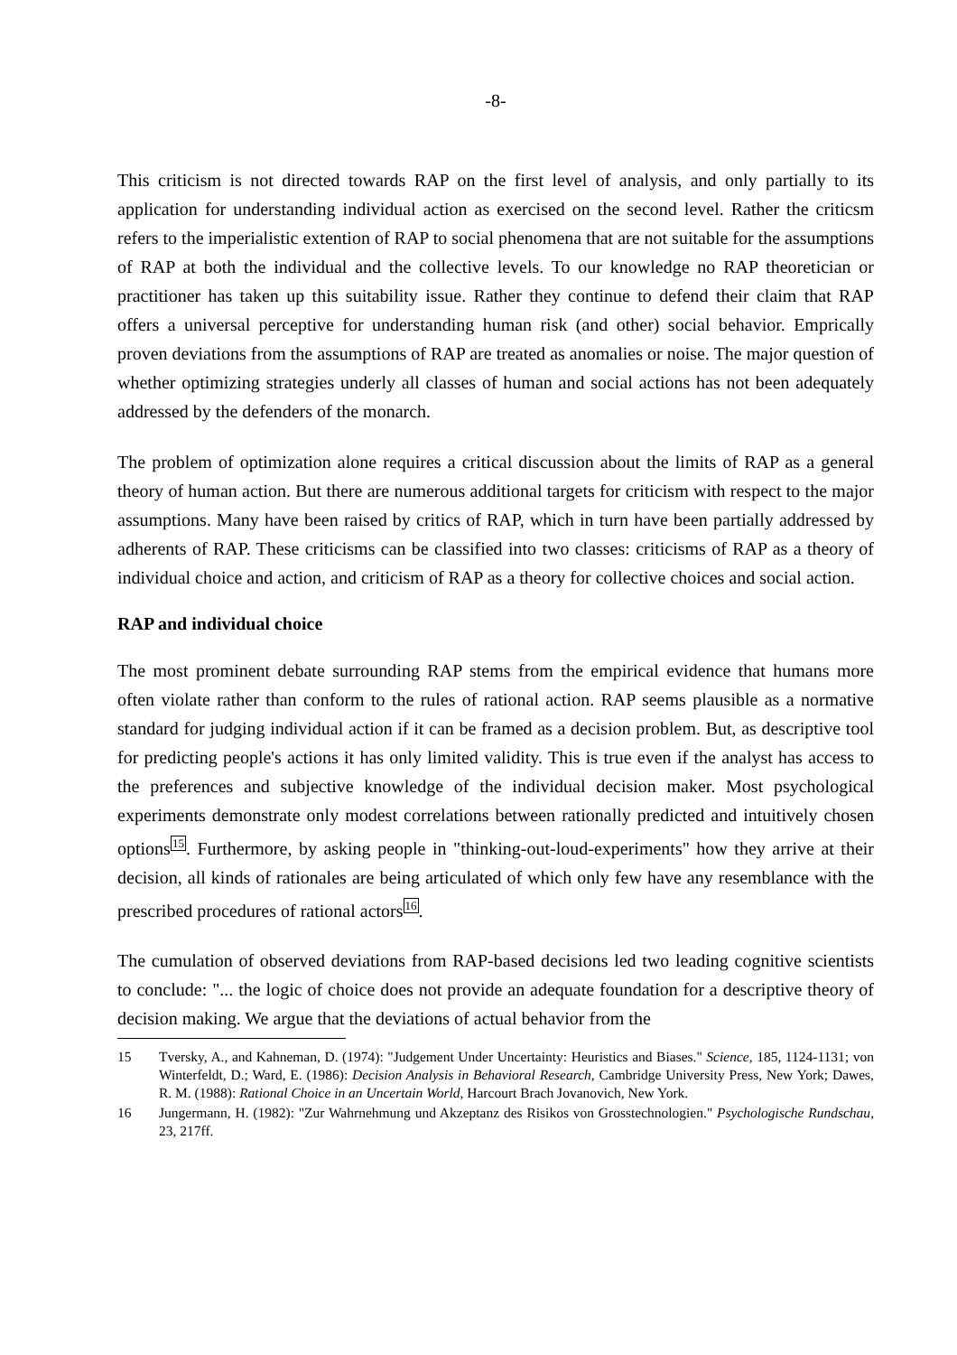-8-
This criticism is not directed towards RAP on the first level of analysis, and only partially to its application for understanding individual action as exercised on the second level. Rather the criticsm refers to the imperialistic extention of RAP to social phenomena that are not suitable for the assumptions of RAP at both the individual and the collective levels. To our knowledge no RAP theoretician or practitioner has taken up this suitability issue. Rather they continue to defend their claim that RAP offers a universal perceptive for understanding human risk (and other) social behavior. Emprically proven deviations from the assumptions of RAP are treated as anomalies or noise. The major question of whether optimizing strategies underly all classes of human and social actions has not been adequately addressed by the defenders of the monarch.
The problem of optimization alone requires a critical discussion about the limits of RAP as a general theory of human action. But there are numerous additional targets for criticism with respect to the major assumptions. Many have been raised by critics of RAP, which in turn have been partially addressed by adherents of RAP. These criticisms can be classified into two classes: criticisms of RAP as a theory of individual choice and action, and criticism of RAP as a theory for collective choices and social action.
RAP and individual choice
The most prominent debate surrounding RAP stems from the empirical evidence that humans more often violate rather than conform to the rules of rational action. RAP seems plausible as a normative standard for judging individual action if it can be framed as a decision problem. But, as descriptive tool for predicting people's actions it has only limited validity. This is true even if the analyst has access to the preferences and subjective knowledge of the individual decision maker. Most psychological experiments demonstrate only modest correlations between rationally predicted and intuitively chosen options<sup>15</sup>. Furthermore, by asking people in "thinking-out-loud-experiments" how they arrive at their decision, all kinds of rationales are being articulated of which only few have any resemblance with the prescribed procedures of rational actors<sup>16</sup>.
The cumulation of observed deviations from RAP-based decisions led two leading cognitive scientists to conclude: "... the logic of choice does not provide an adequate foundation for a descriptive theory of decision making. We argue that the deviations of actual behavior from the
15 Tversky, A., and Kahneman, D. (1974): "Judgement Under Uncertainty: Heuristics and Biases." Science, 185, 1124-1131; von Winterfeldt, D.; Ward, E. (1986): Decision Analysis in Behavioral Research, Cambridge University Press, New York; Dawes, R. M. (1988): Rational Choice in an Uncertain World, Harcourt Brach Jovanovich, New York.
16 Jungermann, H. (1982): "Zur Wahrnehmung und Akzeptanz des Risikos von Grosstechnologien." Psychologische Rundschau, 23, 217ff.